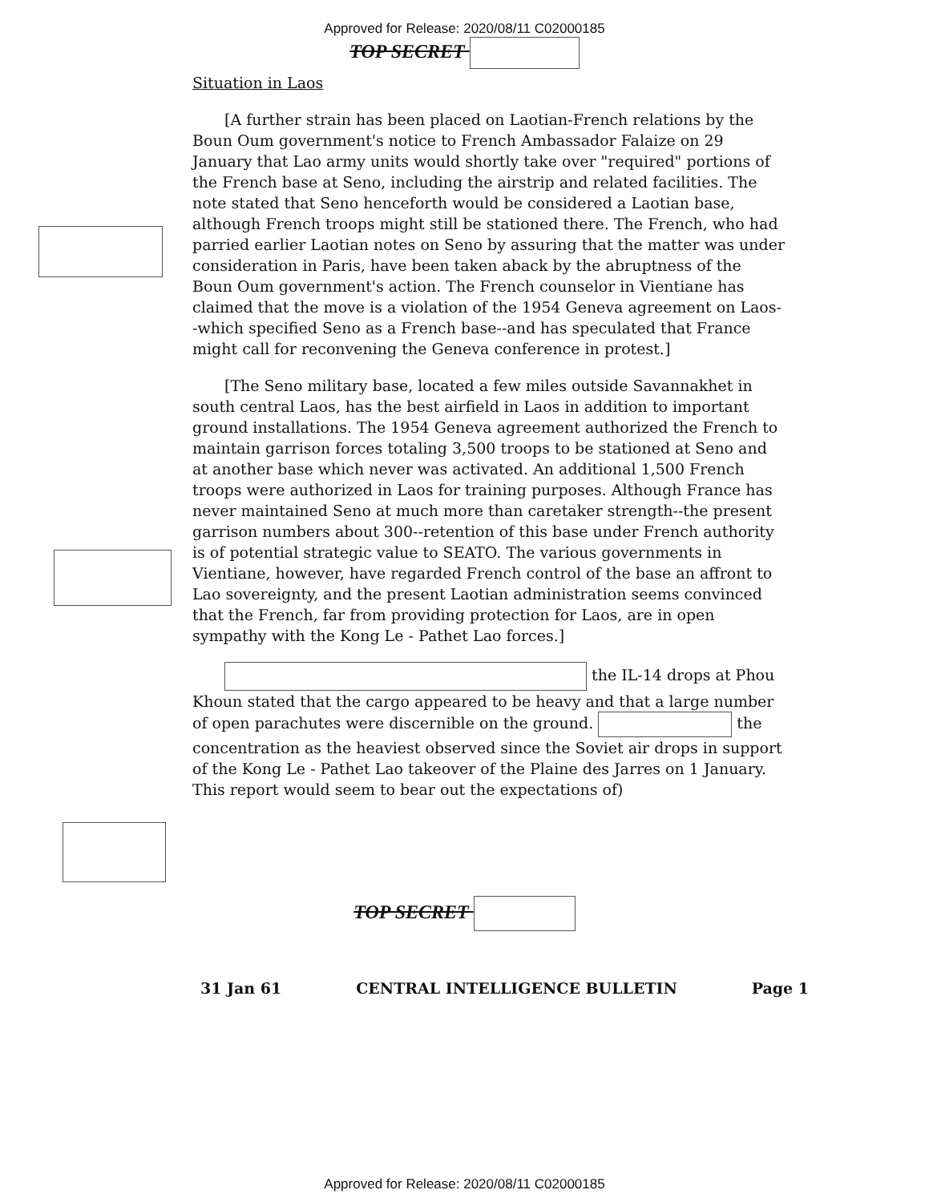Approved for Release: 2020/08/11 C02000185
TOP SECRET
Situation in Laos
[A further strain has been placed on Laotian-French relations by the Boun Oum government's notice to French Ambassador Falaize on 29 January that Lao army units would shortly take over "required" portions of the French base at Seno, including the airstrip and related facilities. The note stated that Seno henceforth would be considered a Laotian base, although French troops might still be stationed there. The French, who had parried earlier Laotian notes on Seno by assuring that the matter was under consideration in Paris, have been taken aback by the abruptness of the Boun Oum government's action. The French counselor in Vientiane has claimed that the move is a violation of the 1954 Geneva agreement on Laos--which specified Seno as a French base--and has speculated that France might call for reconvening the Geneva conference in protest.]
[The Seno military base, located a few miles outside Savannakhet in south central Laos, has the best airfield in Laos in addition to important ground installations. The 1954 Geneva agreement authorized the French to maintain garrison forces totaling 3,500 troops to be stationed at Seno and at another base which never was activated. An additional 1,500 French troops were authorized in Laos for training purposes. Although France has never maintained Seno at much more than caretaker strength--the present garrison numbers about 300--retention of this base under French authority is of potential strategic value to SEATO. The various governments in Vientiane, however, have regarded French control of the base an affront to Lao sovereignty, and the present Laotian administration seems convinced that the French, far from providing protection for Laos, are in open sympathy with the Kong Le - Pathet Lao forces.]
the IL-14 drops at Phou Khoun stated that the cargo appeared to be heavy and that a large number of open parachutes were discernible on the ground. the concentration as the heaviest observed since the Soviet air drops in support of the Kong Le - Pathet Lao takeover of the Plaine des Jarres on 1 January. This report would seem to bear out the expectations of)
TOP SECRET
31 Jan 61 CENTRAL INTELLIGENCE BULLETIN Page 1
Approved for Release: 2020/08/11 C02000185